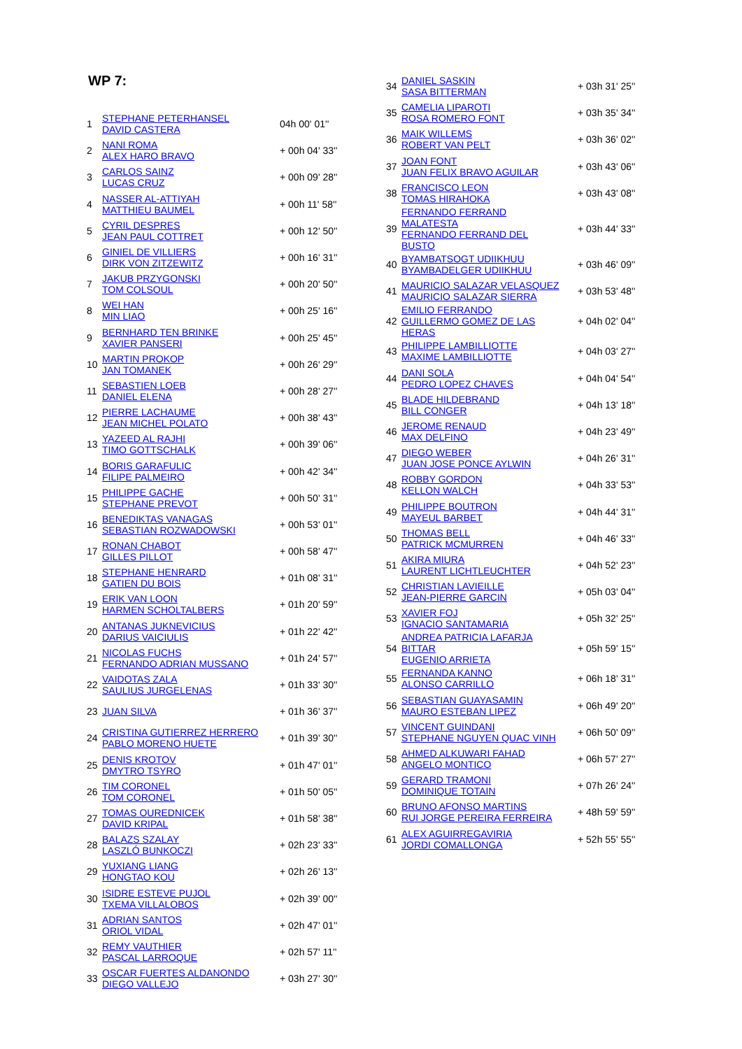WP 7:
| 1 | STEPHANE PETERHANSEL DAVID CASTERA | 04h 00' 01'' |
| 2 | NANI ROMA ALEX HARO BRAVO | + 00h 04' 33'' |
| 3 | CARLOS SAINZ LUCAS CRUZ | + 00h 09' 28'' |
| 4 | NASSER AL-ATTIYAH MATTHIEU BAUMEL | + 00h 11' 58'' |
| 5 | CYRIL DESPRES JEAN PAUL COTTRET | + 00h 12' 50'' |
| 6 | GINIEL DE VILLIERS DIRK VON ZITZEWITZ | + 00h 16' 31'' |
| 7 | JAKUB PRZYGONSKI TOM COLSOUL | + 00h 20' 50'' |
| 8 | WEI HAN MIN LIAO | + 00h 25' 16'' |
| 9 | BERNHARD TEN BRINKE XAVIER PANSERI | + 00h 25' 45'' |
| 10 | MARTIN PROKOP JAN TOMANEK | + 00h 26' 29'' |
| 11 | SEBASTIEN LOEB DANIEL ELENA | + 00h 28' 27'' |
| 12 | PIERRE LACHAUME JEAN MICHEL POLATO | + 00h 38' 43'' |
| 13 | YAZEED AL RAJHI TIMO GOTTSCHALK | + 00h 39' 06'' |
| 14 | BORIS GARAFULIC FILIPE PALMEIRO | + 00h 42' 34'' |
| 15 | PHILIPPE GACHE STEPHANE PREVOT | + 00h 50' 31'' |
| 16 | BENEDIKTAS VANAGAS SEBASTIAN ROZWADOWSKI | + 00h 53' 01'' |
| 17 | RONAN CHABOT GILLES PILLOT | + 00h 58' 47'' |
| 18 | STEPHANE HENRARD GATIEN DU BOIS | + 01h 08' 31'' |
| 19 | ERIK VAN LOON HARMEN SCHOLTALBERS | + 01h 20' 59'' |
| 20 | ANTANAS JUKNEVICIUS DARIUS VAICIULIS | + 01h 22' 42'' |
| 21 | NICOLAS FUCHS FERNANDO ADRIAN MUSSANO | + 01h 24' 57'' |
| 22 | VAIDOTAS ZALA SAULIUS JURGELENAS | + 01h 33' 30'' |
| 23 | JUAN SILVA | + 01h 36' 37'' |
| 24 | CRISTINA GUTIERREZ HERRERO PABLO MORENO HUETE | + 01h 39' 30'' |
| 25 | DENIS KROTOV DMYTRO TSYRO | + 01h 47' 01'' |
| 26 | TIM CORONEL TOM CORONEL | + 01h 50' 05'' |
| 27 | TOMAS OUREDNICEK DAVID KRIPAL | + 01h 58' 38'' |
| 28 | BALAZS SZALAY LASZLÓ BUNKOCZI | + 02h 23' 33'' |
| 29 | YUXIANG LIANG HONGTAO KOU | + 02h 26' 13'' |
| 30 | ISIDRE ESTEVE PUJOL TXEMA VILLALOBOS | + 02h 39' 00'' |
| 31 | ADRIAN SANTOS ORIOL VIDAL | + 02h 47' 01'' |
| 32 | REMY VAUTHIER PASCAL LARROQUE | + 02h 57' 11'' |
| 33 | OSCAR FUERTES ALDANONDO DIEGO VALLEJO | + 03h 27' 30'' |
| 34 | DANIEL SASKIN SASA BITTERMAN | + 03h 31' 25'' |
| 35 | CAMELIA LIPAROTI ROSA ROMERO FONT | + 03h 35' 34'' |
| 36 | MAIK WILLEMS ROBERT VAN PELT | + 03h 36' 02'' |
| 37 | JOAN FONT JUAN FELIX BRAVO AGUILAR | + 03h 43' 06'' |
| 38 | FRANCISCO LEON TOMAS HIRAHOKA | + 03h 43' 08'' |
| 39 | FERNANDO FERRAND MALATESTA FERNANDO FERRAND DEL BUSTO | + 03h 44' 33'' |
| 40 | BYAMBATSOGT UDIIKHUU BYAMBADELGER UDIIKHUU | + 03h 46' 09'' |
| 41 | MAURICIO SALAZAR VELASQUEZ MAURICIO SALAZAR SIERRA | + 03h 53' 48'' |
| 42 | EMILIO FERRANDO GUILLERMO GOMEZ DE LAS HERAS | + 04h 02' 04'' |
| 43 | PHILIPPE LAMBILLIOTTE MAXIME LAMBILLIOTTE | + 04h 03' 27'' |
| 44 | DANI SOLA PEDRO LOPEZ CHAVES | + 04h 04' 54'' |
| 45 | BLADE HILDEBRAND BILL CONGER | + 04h 13' 18'' |
| 46 | JEROME RENAUD MAX DELFINO | + 04h 23' 49'' |
| 47 | DIEGO WEBER JUAN JOSE PONCE AYLWIN | + 04h 26' 31'' |
| 48 | ROBBY GORDON KELLON WALCH | + 04h 33' 53'' |
| 49 | PHILIPPE BOUTRON MAYEUL BARBET | + 04h 44' 31'' |
| 50 | THOMAS BELL PATRICK MCMURREN | + 04h 46' 33'' |
| 51 | AKIRA MIURA LAURENT LICHTLEUCHTER | + 04h 52' 23'' |
| 52 | CHRISTIAN LAVIEILLE JEAN-PIERRE GARCIN | + 05h 03' 04'' |
| 53 | XAVIER FOJ IGNACIO SANTAMARIA | + 05h 32' 25'' |
| 54 | ANDREA PATRICIA LAFARJA BITTAR EUGENIO ARRIETA | + 05h 59' 15'' |
| 55 | FERNANDA KANNO ALONSO CARRILLO | + 06h 18' 31'' |
| 56 | SEBASTIAN GUAYASAMIN MAURO ESTEBAN LIPEZ | + 06h 49' 20'' |
| 57 | VINCENT GUINDANI STEPHANE NGUYEN QUAC VINH | + 06h 50' 09'' |
| 58 | AHMED ALKUWARI FAHAD ANGELO MONTICO | + 06h 57' 27'' |
| 59 | GERARD TRAMONI DOMINIQUE TOTAIN | + 07h 26' 24'' |
| 60 | BRUNO AFONSO MARTINS RUI JORGE PEREIRA FERREIRA | + 48h 59' 59'' |
| 61 | ALEX AGUIRREGAVIRIA JORDI COMALLONGA | + 52h 55' 55'' |